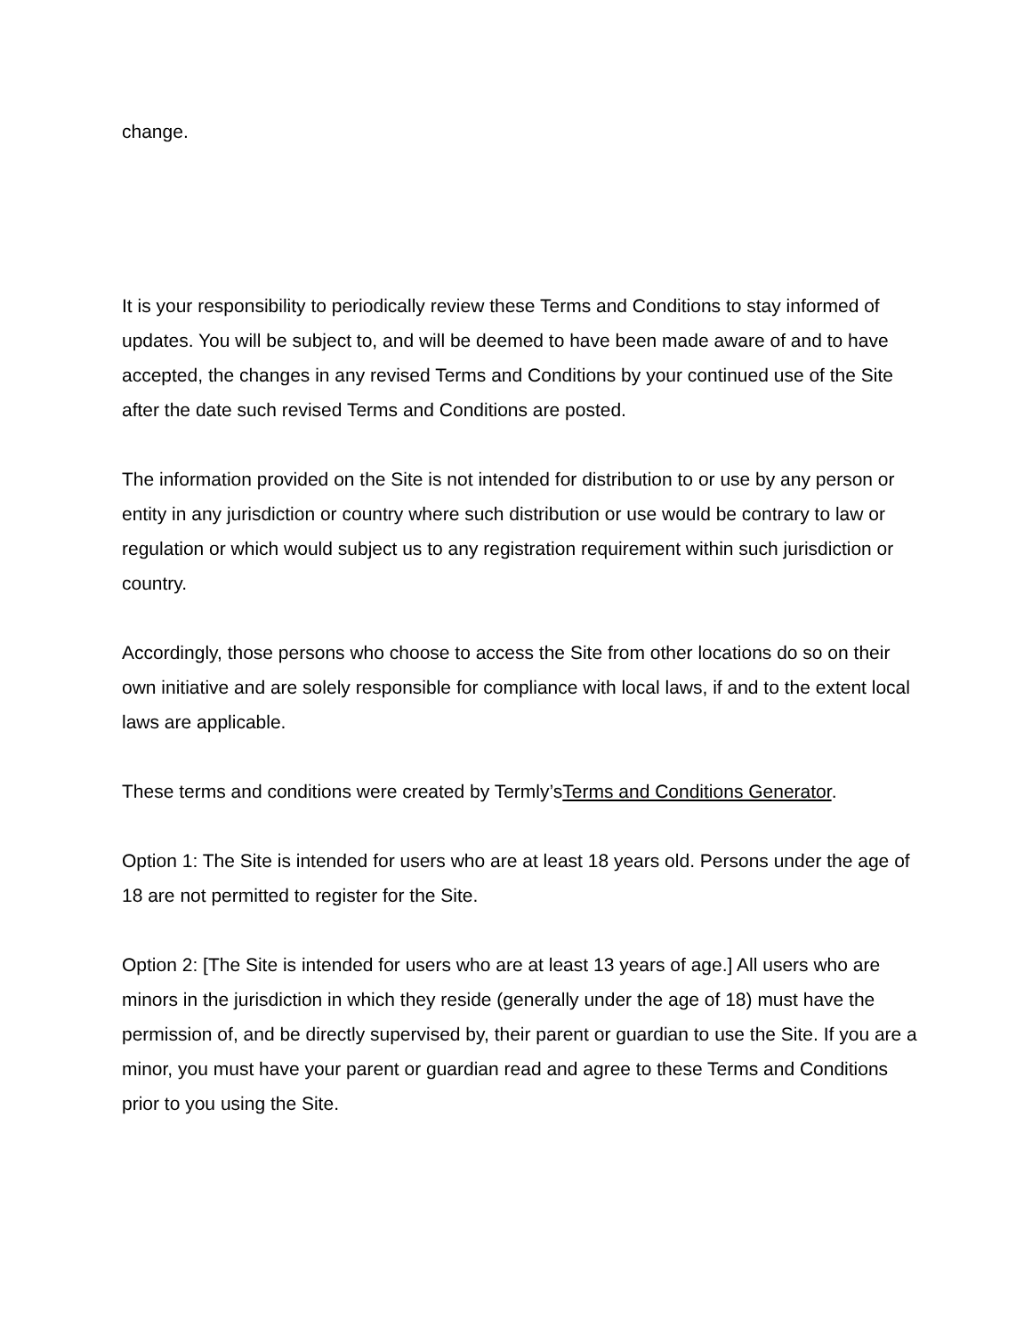change.
It is your responsibility to periodically review these Terms and Conditions to stay informed of updates. You will be subject to, and will be deemed to have been made aware of and to have accepted, the changes in any revised Terms and Conditions by your continued use of the Site after the date such revised Terms and Conditions are posted.
The information provided on the Site is not intended for distribution to or use by any person or entity in any jurisdiction or country where such distribution or use would be contrary to law or regulation or which would subject us to any registration requirement within such jurisdiction or country.
Accordingly, those persons who choose to access the Site from other locations do so on their own initiative and are solely responsible for compliance with local laws, if and to the extent local laws are applicable.
These terms and conditions were created by Termly’sTerms and Conditions Generator.
Option 1: The Site is intended for users who are at least 18 years old. Persons under the age of 18 are not permitted to register for the Site.
Option 2: [The Site is intended for users who are at least 13 years of age.] All users who are minors in the jurisdiction in which they reside (generally under the age of 18) must have the permission of, and be directly supervised by, their parent or guardian to use the Site. If you are a minor, you must have your parent or guardian read and agree to these Terms and Conditions prior to you using the Site.